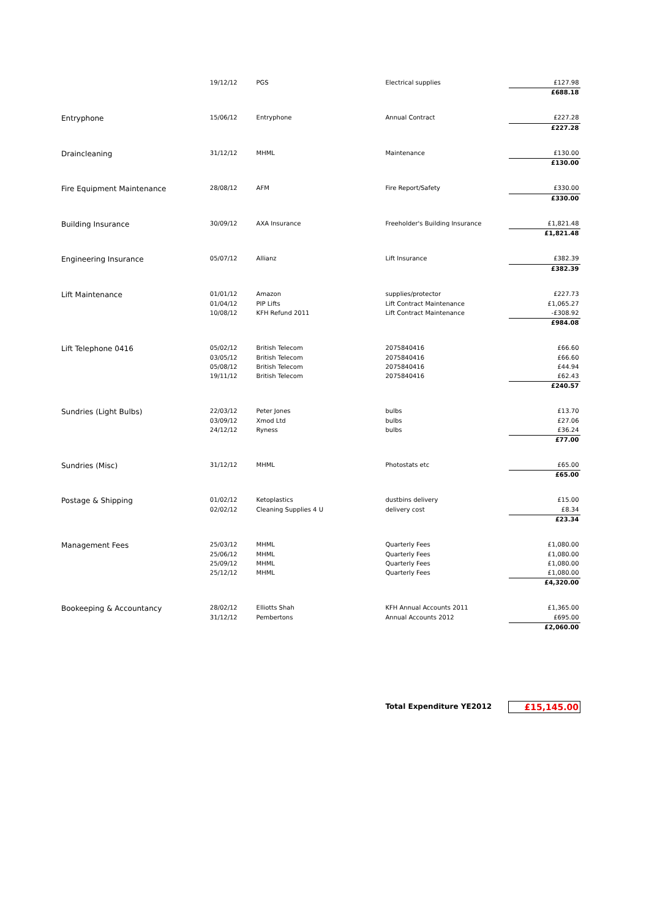| | 19/12/12 | PGS | Electrical supplies | £127.98 |
| | | | | £688.18 |
| Entryphone | 15/06/12 | Entryphone | Annual Contract | £227.28 |
| | | | | £227.28 |
| Draincleaning | 31/12/12 | MHML | Maintenance | £130.00 |
| | | | | £130.00 |
| Fire Equipment Maintenance | 28/08/12 | AFM | Fire Report/Safety | £330.00 |
| | | | | £330.00 |
| Building Insurance | 30/09/12 | AXA Insurance | Freeholder's Building Insurance | £1,821.48 |
| | | | | £1,821.48 |
| Engineering Insurance | 05/07/12 | Allianz | Lift Insurance | £382.39 |
| | | | | £382.39 |
| Lift Maintenance | 01/01/12 | Amazon | supplies/protector | £227.73 |
| | 01/04/12 | PIP Lifts | Lift Contract Maintenance | £1,065.27 |
| | 10/08/12 | KFH Refund 2011 | Lift Contract Maintenance | -£308.92 |
| | | | | £984.08 |
| Lift Telephone 0416 | 05/02/12 | British Telecom | 2075840416 | £66.60 |
| | 03/05/12 | British Telecom | 2075840416 | £66.60 |
| | 05/08/12 | British Telecom | 2075840416 | £44.94 |
| | 19/11/12 | British Telecom | 2075840416 | £62.43 |
| | | | | £240.57 |
| Sundries (Light Bulbs) | 22/03/12 | Peter Jones | bulbs | £13.70 |
| | 03/09/12 | Xmod Ltd | bulbs | £27.06 |
| | 24/12/12 | Ryness | bulbs | £36.24 |
| | | | | £77.00 |
| Sundries (Misc) | 31/12/12 | MHML | Photostats etc | £65.00 |
| | | | | £65.00 |
| Postage & Shipping | 01/02/12 | Ketoplastics | dustbins delivery | £15.00 |
| | 02/02/12 | Cleaning Supplies 4 U | delivery cost | £8.34 |
| | | | | £23.34 |
| Management Fees | 25/03/12 | MHML | Quarterly Fees | £1,080.00 |
| | 25/06/12 | MHML | Quarterly Fees | £1,080.00 |
| | 25/09/12 | MHML | Quarterly Fees | £1,080.00 |
| | 25/12/12 | MHML | Quarterly Fees | £1,080.00 |
| | | | | £4,320.00 |
| Bookeeping & Accountancy | 28/02/12 | Elliotts Shah | KFH Annual Accounts 2011 | £1,365.00 |
| | 31/12/12 | Pembertons | Annual Accounts 2012 | £695.00 |
| | | | | £2,060.00 |
| | | | Total Expenditure YE2012 | £15,145.00 |